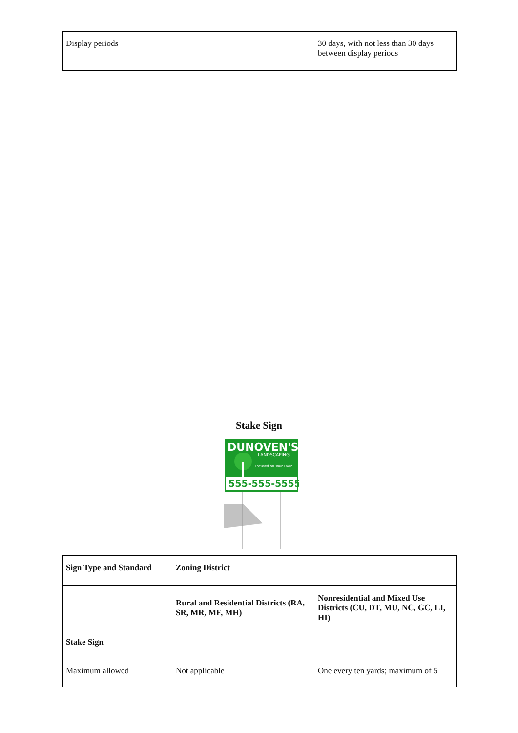| Display periods | | 30 days, with not less than 30 days between display periods |
Stake Sign
DUNOVEN'S
LANDSCAPING
Focused on Your Lawn
555-555-5555
| Sign Type and Standard | Zoning District | |
| --- | --- | --- |
| | Rural and Residential Districts (RA, SR, MR, MF, MH) | Nonresidential and Mixed Use Districts (CU, DT, MU, NC, GC, LI, HI) |
| Stake Sign | | |
| Maximum allowed | Not applicable | One every ten yards; maximum of 5 |